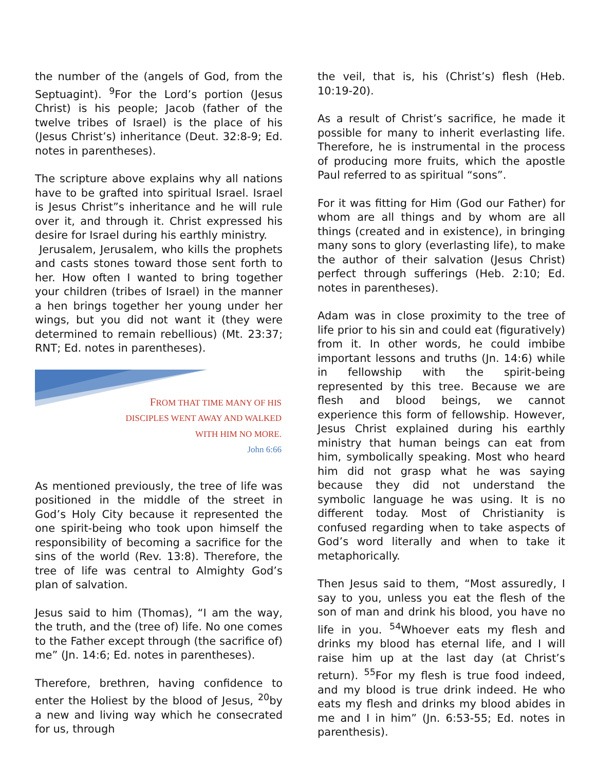the number of the (angels of God, from the Septuagint). <sup>9</sup>For the Lord’s portion (Jesus Christ) is his people; Jacob (father of the twelve tribes of Israel) is the place of his (Jesus Christ’s) inheritance (Deut. 32:8-9; Ed. notes in parentheses).
The scripture above explains why all nations have to be grafted into spiritual Israel. Israel is Jesus Christ”s inheritance and he will rule over it, and through it. Christ expressed his desire for Israel during his earthly ministry.
Jerusalem, Jerusalem, who kills the prophets and casts stones toward those sent forth to her. How often I wanted to bring together your children (tribes of Israel) in the manner a hen brings together her young under her wings, but you did not want it (they were determined to remain rebellious) (Mt. 23:37; RNT; Ed. notes in parentheses).
FROM THAT TIME MANY OF HIS
DISCIPLES WENT AWAY AND WALKED
WITH HIM NO MORE.
John 6:66
As mentioned previously, the tree of life was positioned in the middle of the street in God’s Holy City because it represented the one spirit-being who took upon himself the responsibility of becoming a sacrifice for the sins of the world (Rev. 13:8). Therefore, the tree of life was central to Almighty God’s plan of salvation.
Jesus said to him (Thomas), “I am the way, the truth, and the (tree of) life. No one comes to the Father except through (the sacrifice of) me” (Jn. 14:6; Ed. notes in parentheses).
Therefore, brethren, having confidence to enter the Holiest by the blood of Jesus, <sup>20</sup>by a new and living way which he consecrated for us, through
the veil, that is, his (Christ’s) flesh (Heb. 10:19-20).
As a result of Christ’s sacrifice, he made it possible for many to inherit everlasting life. Therefore, he is instrumental in the process of producing more fruits, which the apostle Paul referred to as spiritual “sons”.
For it was fitting for Him (God our Father) for whom are all things and by whom are all things (created and in existence), in bringing many sons to glory (everlasting life), to make the author of their salvation (Jesus Christ) perfect through sufferings (Heb. 2:10; Ed. notes in parentheses).
Adam was in close proximity to the tree of life prior to his sin and could eat (figuratively) from it. In other words, he could imbibe important lessons and truths (Jn. 14:6) while in fellowship with the spirit-being represented by this tree. Because we are flesh and blood beings, we cannot experience this form of fellowship. However, Jesus Christ explained during his earthly ministry that human beings can eat from him, symbolically speaking. Most who heard him did not grasp what he was saying because they did not understand the symbolic language he was using. It is no different today. Most of Christianity is confused regarding when to take aspects of God’s word literally and when to take it metaphorically.
Then Jesus said to them, “Most assuredly, I say to you, unless you eat the flesh of the son of man and drink his blood, you have no life in you. <sup>54</sup>Whoever eats my flesh and drinks my blood has eternal life, and I will raise him up at the last day (at Christ’s return). <sup>55</sup>For my flesh is true food indeed, and my blood is true drink indeed. He who eats my flesh and drinks my blood abides in me and I in him” (Jn. 6:53-55; Ed. notes in parenthesis).